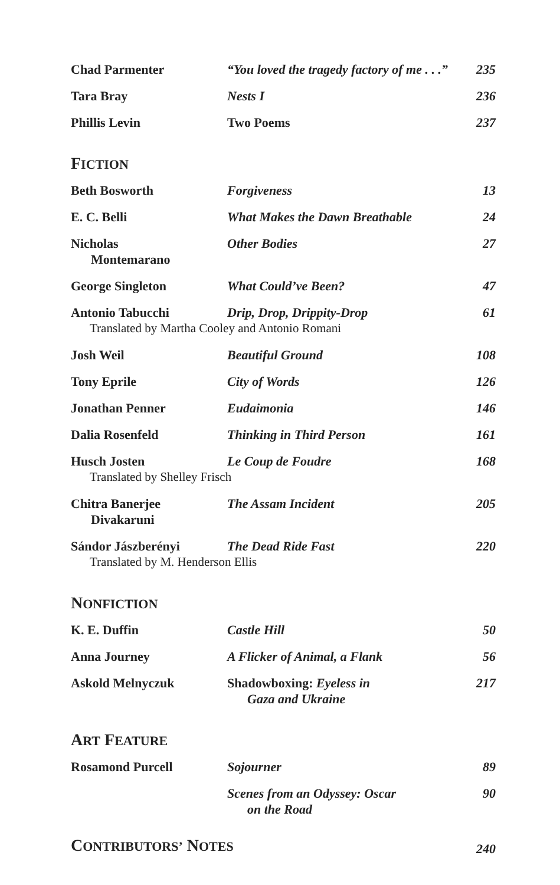| Chad Parmenter | “You loved the tragedy factory of me . . .” | 235 |
| Tara Bray | Nests I | 236 |
| Phillis Levin | Two Poems | 237 |
FICTION
| Beth Bosworth | Forgiveness | 13 |
| E. C. Belli | What Makes the Dawn Breathable | 24 |
| Nicholas Montemarano | Other Bodies | 27 |
| George Singleton | What Could’ve Been? | 47 |
| Antonio Tabucchi | Drip, Drop, Drippity-Drop | 61 |
| Translated by Martha Cooley and Antonio Romani | | |
| Josh Weil | Beautiful Ground | 108 |
| Tony Eprile | City of Words | 126 |
| Jonathan Penner | Eudaimonia | 146 |
| Dalia Rosenfeld | Thinking in Third Person | 161 |
| Husch Josten | Le Coup de Foudre | 168 |
| Translated by Shelley Frisch | | |
| Chitra Banerjee Divakaruni | The Assam Incident | 205 |
| Sándor Jászberényi | The Dead Ride Fast | 220 |
| Translated by M. Henderson Ellis | | |
NONFICTION
| K. E. Duffin | Castle Hill | 50 |
| Anna Journey | A Flicker of Animal, a Flank | 56 |
| Askold Melnyczuk | Shadowboxing: Eyeless in Gaza and Ukraine | 217 |
ART FEATURE
| Rosamond Purcell | Sojourner | 89 |
| | Scenes from an Odyssey: Oscar on the Road | 90 |
| C ONTRIBUTORS’ N OTES | 240 |